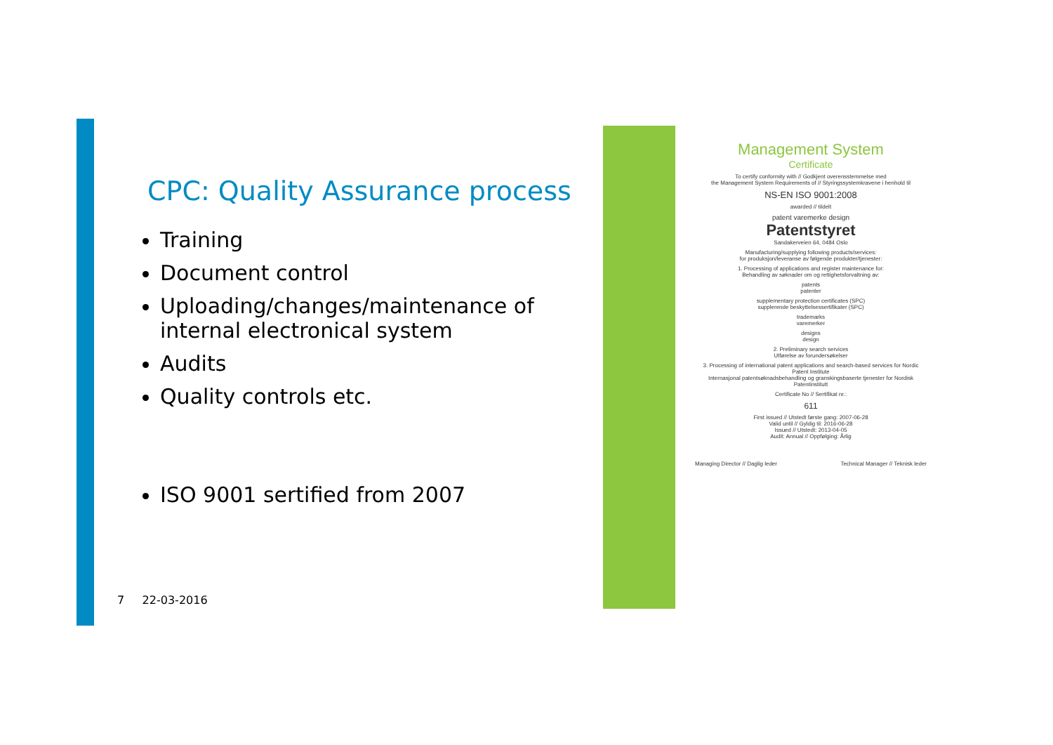CPC: Quality Assurance process
Training
Document control
Uploading/changes/maintenance of internal electronical system
Audits
Quality controls etc.
ISO 9001 sertified from 2007
7 22-03-2016
Management System
Certificate
To certify conformity with // Godkjent overensstemmelse med
the Management System Requirements of // Styringssystemkravene i henhold til
NS-EN ISO 9001:2008
awarded // tildelt
patent varemerke design
Patentstyret
Sandakerveien 64, 0484 Oslo
Manufacturing/supplying following products/services:
for produksjon/leveranse av følgende produkter/tjenester:
1. Processing of applications and register maintenance for:
Behandling av søknader om og rettighetsforvaltning av:
patents
patenter
supplementary protection certificates (SPC)
supplerende beskyttelsessertifikater (SPC)
trademarks
varemerker
designs
design
2. Preliminary search services
Utførelse av forundersøkelser
3. Processing of international patent applications and search-based services for Nordic Patent Institute
Internasjonal patentsøknadsbehandling og granskingsbaserte tjenester for Nordisk Patentinstitutt
Certificate No // Sertifikat nr.:
611
First issued // Utstedt første gang: 2007-06-28
Valid until // Gyldig til: 2016-06-28
Issued // Utstedt: 2013-04-05
Audit: Annual // Oppfølging: Årlig
Managing Director // Daglig leder Technical Manager // Teknisk leder